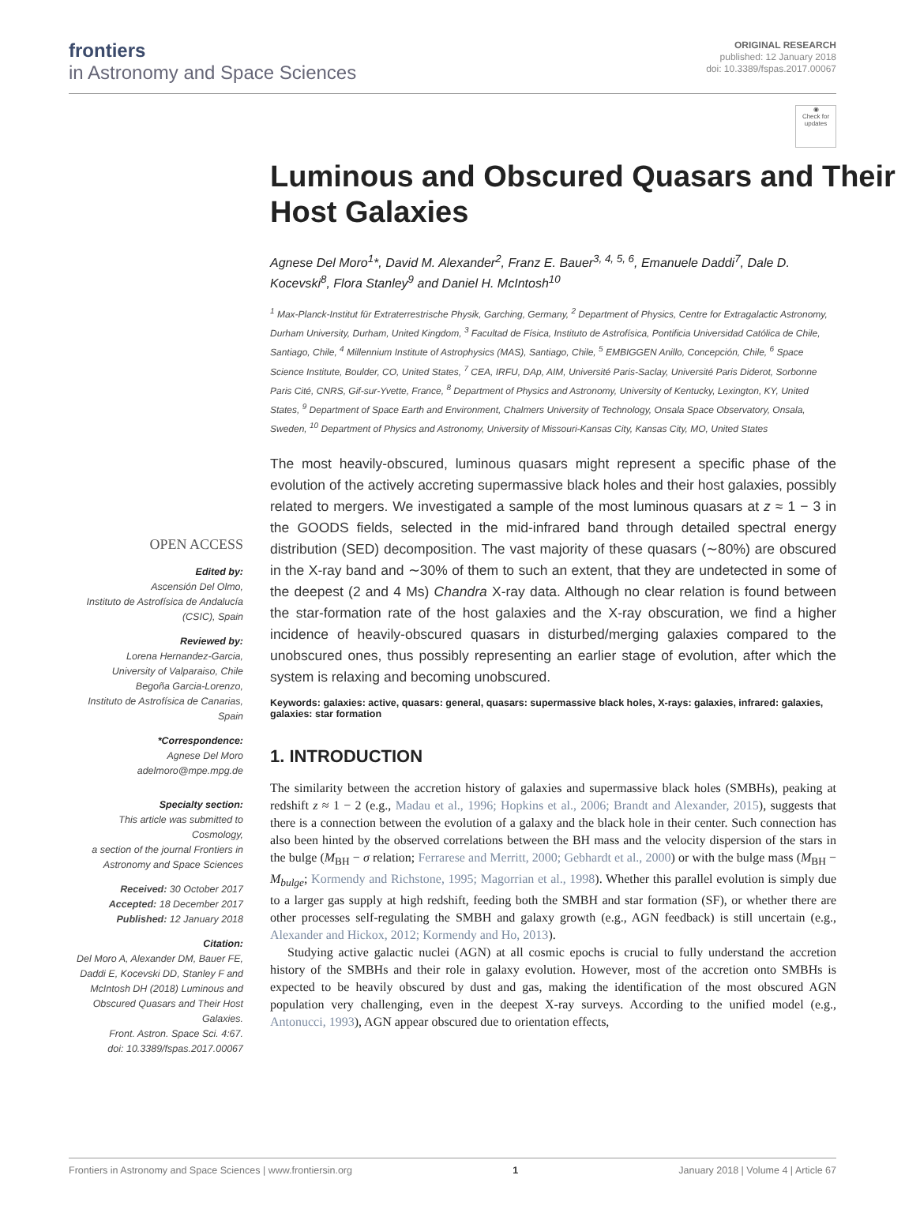frontiers
in Astronomy and Space Sciences
ORIGINAL RESEARCH
published: 12 January 2018
doi: 10.3389/fspas.2017.00067
◉
Check for updates
Luminous and Obscured Quasars and Their Host Galaxies
Agnese Del Moro<sup>1</sup>*, David M. Alexander<sup>2</sup>, Franz E. Bauer<sup>3, 4, 5, 6</sup>, Emanuele Daddi<sup>7</sup>, Dale D. Kocevski<sup>8</sup>, Flora Stanley<sup>9</sup> and Daniel H. McIntosh<sup>10</sup>
<sup>1</sup> Max-Planck-Institut für Extraterrestrische Physik, Garching, Germany, <sup>2</sup> Department of Physics, Centre for Extragalactic Astronomy, Durham University, Durham, United Kingdom, <sup>3</sup> Facultad de Física, Instituto de Astrofísica, Pontificia Universidad Católica de Chile, Santiago, Chile, <sup>4</sup> Millennium Institute of Astrophysics (MAS), Santiago, Chile, <sup>5</sup> EMBIGGEN Anillo, Concepción, Chile, <sup>6</sup> Space Science Institute, Boulder, CO, United States, <sup>7</sup> CEA, IRFU, DAp, AIM, Université Paris-Saclay, Université Paris Diderot, Sorbonne Paris Cité, CNRS, Gif-sur-Yvette, France, <sup>8</sup> Department of Physics and Astronomy, University of Kentucky, Lexington, KY, United States, <sup>9</sup> Department of Space Earth and Environment, Chalmers University of Technology, Onsala Space Observatory, Onsala, Sweden, <sup>10</sup> Department of Physics and Astronomy, University of Missouri-Kansas City, Kansas City, MO, United States
OPEN ACCESS
Edited by:
Ascensión Del Olmo,
Instituto de Astrofísica de Andalucía (CSIC), Spain
Reviewed by:
Lorena Hernandez-Garcia,
University of Valparaiso, Chile
Begoña Garcia-Lorenzo,
Instituto de Astrofísica de Canarias, Spain
*Correspondence:
Agnese Del Moro
adelmoro@mpe.mpg.de
Specialty section:
This article was submitted to Cosmology,
a section of the journal Frontiers in Astronomy and Space Sciences
Received: 30 October 2017
Accepted: 18 December 2017
Published: 12 January 2018
Citation:
Del Moro A, Alexander DM, Bauer FE, Daddi E, Kocevski DD, Stanley F and McIntosh DH (2018) Luminous and Obscured Quasars and Their Host Galaxies.
Front. Astron. Space Sci. 4:67.
doi: 10.3389/fspas.2017.00067
The most heavily-obscured, luminous quasars might represent a specific phase of the evolution of the actively accreting supermassive black holes and their host galaxies, possibly related to mergers. We investigated a sample of the most luminous quasars at z ≈ 1 − 3 in the GOODS fields, selected in the mid-infrared band through detailed spectral energy distribution (SED) decomposition. The vast majority of these quasars (∼80%) are obscured in the X-ray band and ∼30% of them to such an extent, that they are undetected in some of the deepest (2 and 4 Ms) Chandra X-ray data. Although no clear relation is found between the star-formation rate of the host galaxies and the X-ray obscuration, we find a higher incidence of heavily-obscured quasars in disturbed/merging galaxies compared to the unobscured ones, thus possibly representing an earlier stage of evolution, after which the system is relaxing and becoming unobscured.
Keywords: galaxies: active, quasars: general, quasars: supermassive black holes, X-rays: galaxies, infrared: galaxies, galaxies: star formation
1. INTRODUCTION
The similarity between the accretion history of galaxies and supermassive black holes (SMBHs), peaking at redshift z ≈ 1 − 2 (e.g., Madau et al., 1996; Hopkins et al., 2006; Brandt and Alexander, 2015), suggests that there is a connection between the evolution of a galaxy and the black hole in their center. Such connection has also been hinted by the observed correlations between the BH mass and the velocity dispersion of the stars in the bulge (M<sub>BH</sub> − σ relation; Ferrarese and Merritt, 2000; Gebhardt et al., 2000) or with the bulge mass (M<sub>BH</sub> − M<sub>bulge</sub>; Kormendy and Richstone, 1995; Magorrian et al., 1998). Whether this parallel evolution is simply due to a larger gas supply at high redshift, feeding both the SMBH and star formation (SF), or whether there are other processes self-regulating the SMBH and galaxy growth (e.g., AGN feedback) is still uncertain (e.g., Alexander and Hickox, 2012; Kormendy and Ho, 2013).
Studying active galactic nuclei (AGN) at all cosmic epochs is crucial to fully understand the accretion history of the SMBHs and their role in galaxy evolution. However, most of the accretion onto SMBHs is expected to be heavily obscured by dust and gas, making the identification of the most obscured AGN population very challenging, even in the deepest X-ray surveys. According to the unified model (e.g., Antonucci, 1993), AGN appear obscured due to orientation effects,
Frontiers in Astronomy and Space Sciences | www.frontiersin.org 1 January 2018 | Volume 4 | Article 67